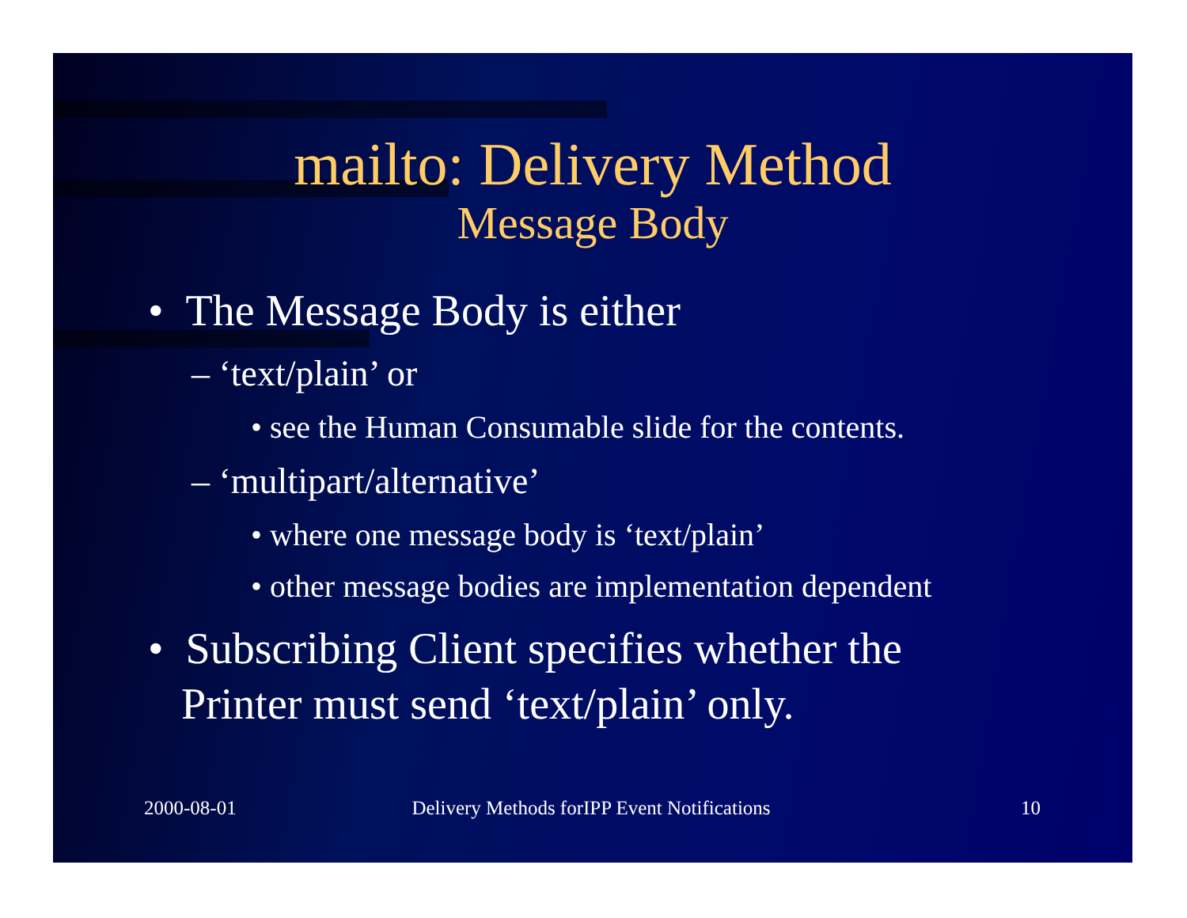mailto: Delivery Method
Message Body
• The Message Body is either
– ‘text/plain’ or
• see the Human Consumable slide for the contents.
– ‘multipart/alternative’
• where one message body is ‘text/plain’
• other message bodies are implementation dependent
• Subscribing Client specifies whether the
Printer must send ‘text/plain’ only.
2000-08-01 Delivery Methods forIPP Event Notifications
10